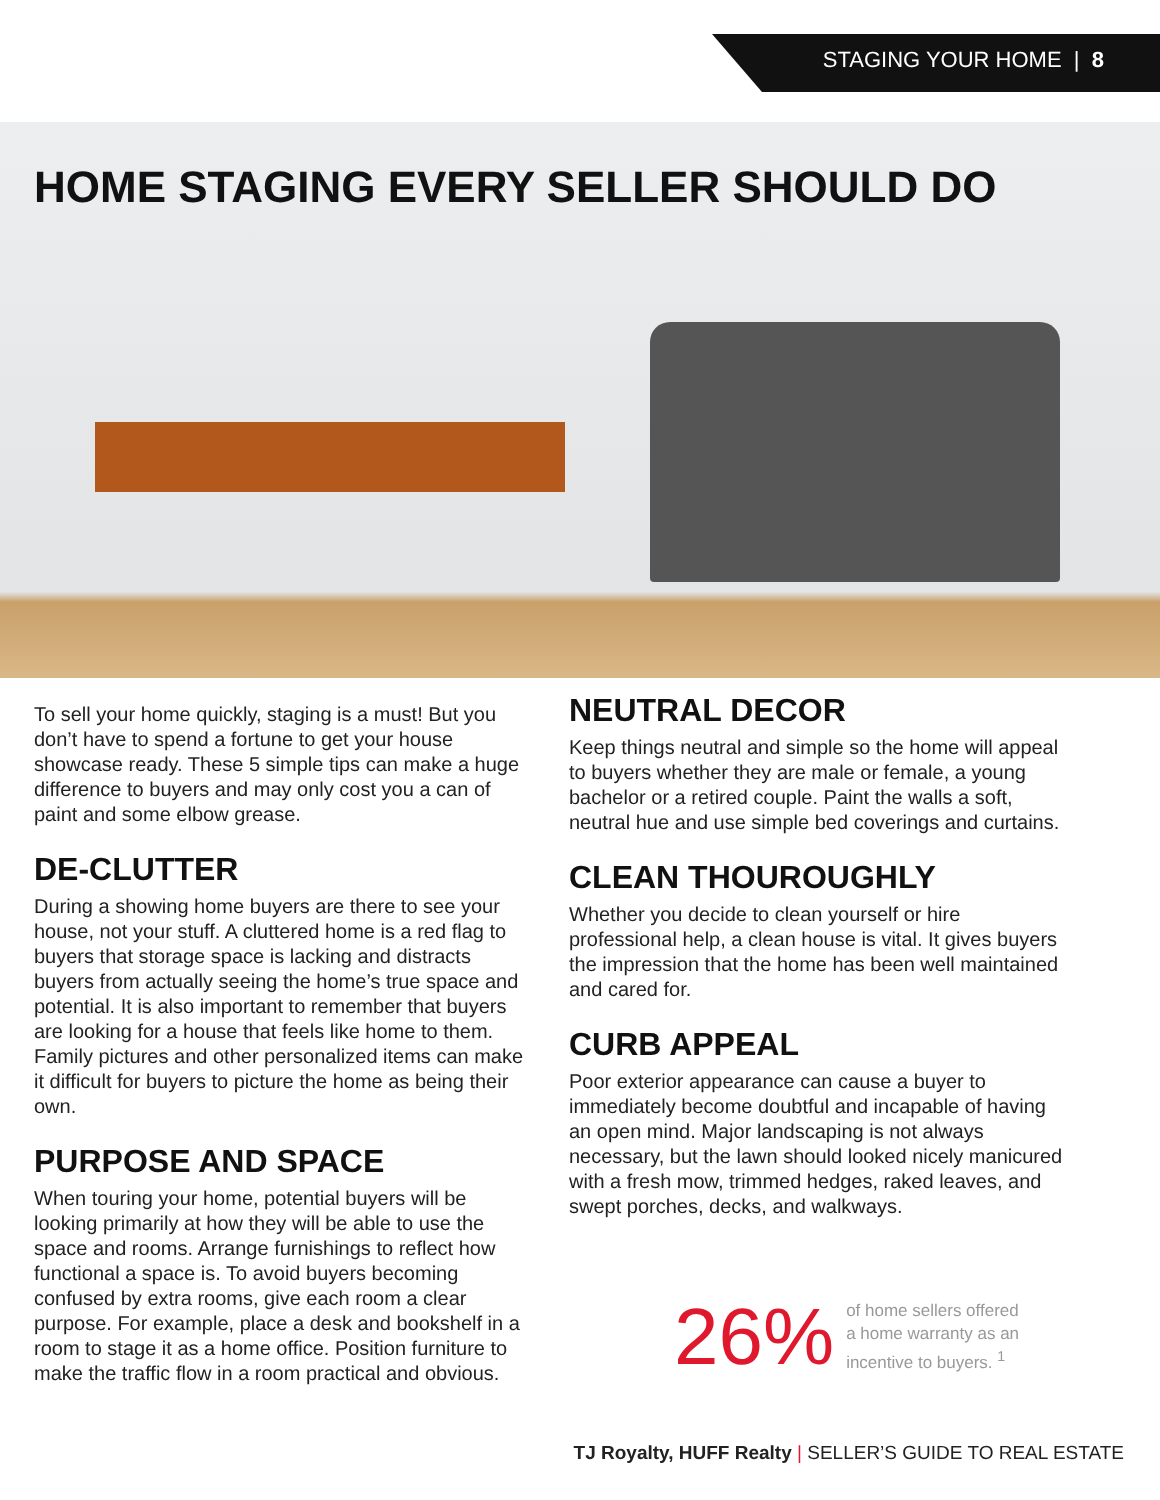STAGING YOUR HOME | 8
HOME STAGING EVERY SELLER SHOULD DO
To sell your home quickly, staging is a must! But you don’t have to spend a fortune to get your house showcase ready. These 5 simple tips can make a huge difference to buyers and may only cost you a can of paint and some elbow grease.
DE-CLUTTER
During a showing home buyers are there to see your house, not your stuff. A cluttered home is a red flag to buyers that storage space is lacking and distracts buyers from actually seeing the home’s true space and potential. It is also important to remember that buyers are looking for a house that feels like home to them. Family pictures and other personalized items can make it difficult for buyers to picture the home as being their own.
PURPOSE AND SPACE
When touring your home, potential buyers will be looking primarily at how they will be able to use the space and rooms. Arrange furnishings to reflect how functional a space is. To avoid buyers becoming confused by extra rooms, give each room a clear purpose. For example, place a desk and bookshelf in a room to stage it as a home office. Position furniture to make the traffic flow in a room practical and obvious.
NEUTRAL DECOR
Keep things neutral and simple so the home will appeal to buyers whether they are male or female, a young bachelor or a retired couple. Paint the walls a soft, neutral hue and use simple bed coverings and curtains.
CLEAN THOUROUGHLY
Whether you decide to clean yourself or hire professional help, a clean house is vital. It gives buyers the impression that the home has been well maintained and cared for.
CURB APPEAL
Poor exterior appearance can cause a buyer to immediately become doubtful and incapable of having an open mind. Major landscaping is not always necessary, but the lawn should looked nicely manicured with a fresh mow, trimmed hedges, raked leaves, and swept porches, decks, and walkways.
26%
of home sellers offered
a home warranty as an
incentive to buyers. <sup>1</sup>
TJ Royalty, HUFF Realty | SELLER’S GUIDE TO REAL ESTATE